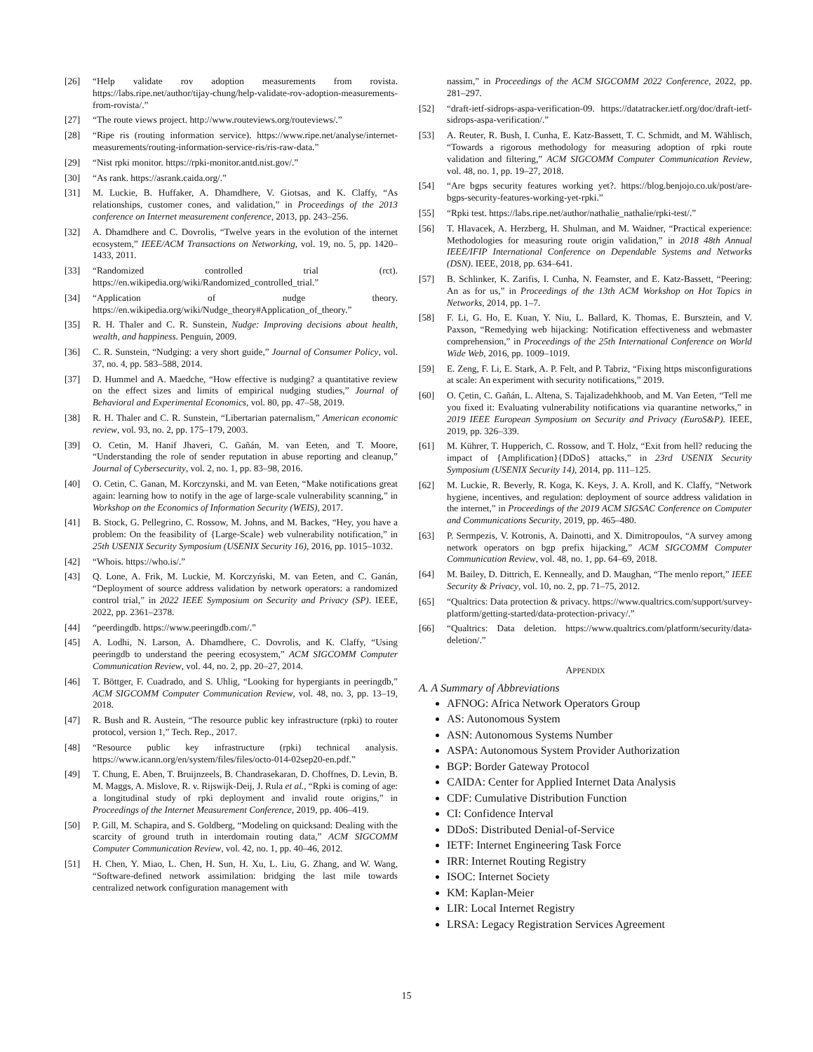[26] “Help validate rov adoption measurements from rovista. https://labs.ripe.net/author/tijay-chung/help-validate-rov-adoption-measurements-from-rovista/.”
[27] “The route views project. http://www.routeviews.org/routeviews/.”
[28] “Ripe ris (routing information service). https://www.ripe.net/analyse/internet-measurements/routing-information-service-ris/ris-raw-data.”
[29] “Nist rpki monitor. https://rpki-monitor.antd.nist.gov/.”
[30] “As rank. https://asrank.caida.org/.”
[31] M. Luckie, B. Huffaker, A. Dhamdhere, V. Giotsas, and K. Claffy, “As relationships, customer cones, and validation,” in Proceedings of the 2013 conference on Internet measurement conference, 2013, pp. 243–256.
[32] A. Dhamdhere and C. Dovrolis, “Twelve years in the evolution of the internet ecosystem,” IEEE/ACM Transactions on Networking, vol. 19, no. 5, pp. 1420–1433, 2011.
[33] “Randomized controlled trial (rct). https://en.wikipedia.org/wiki/Randomized_controlled_trial.”
[34] “Application of nudge theory. https://en.wikipedia.org/wiki/Nudge_theory#Application_of_theory.”
[35] R. H. Thaler and C. R. Sunstein, Nudge: Improving decisions about health, wealth, and happiness. Penguin, 2009.
[36] C. R. Sunstein, “Nudging: a very short guide,” Journal of Consumer Policy, vol. 37, no. 4, pp. 583–588, 2014.
[37] D. Hummel and A. Maedche, “How effective is nudging? a quantitative review on the effect sizes and limits of empirical nudging studies,” Journal of Behavioral and Experimental Economics, vol. 80, pp. 47–58, 2019.
[38] R. H. Thaler and C. R. Sunstein, “Libertarian paternalism,” American economic review, vol. 93, no. 2, pp. 175–179, 2003.
[39] O. Cetin, M. Hanif Jhaveri, C. Gañán, M. van Eeten, and T. Moore, “Understanding the role of sender reputation in abuse reporting and cleanup,” Journal of Cybersecurity, vol. 2, no. 1, pp. 83–98, 2016.
[40] O. Cetin, C. Ganan, M. Korczynski, and M. van Eeten, “Make notifications great again: learning how to notify in the age of large-scale vulnerability scanning,” in Workshop on the Economics of Information Security (WEIS), 2017.
[41] B. Stock, G. Pellegrino, C. Rossow, M. Johns, and M. Backes, “Hey, you have a problem: On the feasibility of {Large-Scale} web vulnerability notification,” in 25th USENIX Security Symposium (USENIX Security 16), 2016, pp. 1015–1032.
[42] “Whois. https://who.is/.”
[43] Q. Lone, A. Frik, M. Luckie, M. Korczyński, M. van Eeten, and C. Ganán, “Deployment of source address validation by network operators: a randomized control trial,” in 2022 IEEE Symposium on Security and Privacy (SP). IEEE, 2022, pp. 2361–2378.
[44] “peerdingdb. https://www.peeringdb.com/.”
[45] A. Lodhi, N. Larson, A. Dhamdhere, C. Dovrolis, and K. Claffy, “Using peeringdb to understand the peering ecosystem,” ACM SIGCOMM Computer Communication Review, vol. 44, no. 2, pp. 20–27, 2014.
[46] T. Böttger, F. Cuadrado, and S. Uhlig, “Looking for hypergiants in peeringdb,” ACM SIGCOMM Computer Communication Review, vol. 48, no. 3, pp. 13–19, 2018.
[47] R. Bush and R. Austein, “The resource public key infrastructure (rpki) to router protocol, version 1,” Tech. Rep., 2017.
[48] “Resource public key infrastructure (rpki) technical analysis. https://www.icann.org/en/system/files/files/octo-014-02sep20-en.pdf.”
[49] T. Chung, E. Aben, T. Bruijnzeels, B. Chandrasekaran, D. Choffnes, D. Levin, B. M. Maggs, A. Mislove, R. v. Rijswijk-Deij, J. Rula et al., “Rpki is coming of age: a longitudinal study of rpki deployment and invalid route origins,” in Proceedings of the Internet Measurement Conference, 2019, pp. 406–419.
[50] P. Gill, M. Schapira, and S. Goldberg, “Modeling on quicksand: Dealing with the scarcity of ground truth in interdomain routing data,” ACM SIGCOMM Computer Communication Review, vol. 42, no. 1, pp. 40–46, 2012.
[51] H. Chen, Y. Miao, L. Chen, H. Sun, H. Xu, L. Liu, G. Zhang, and W. Wang, “Software-defined network assimilation: bridging the last mile towards centralized network configuration management with
nassim,” in Proceedings of the ACM SIGCOMM 2022 Conference, 2022, pp. 281–297.
[52] “draft-ietf-sidrops-aspa-verification-09. https://datatracker.ietf.org/doc/draft-ietf-sidrops-aspa-verification/.”
[53] A. Reuter, R. Bush, I. Cunha, E. Katz-Bassett, T. C. Schmidt, and M. Wählisch, “Towards a rigorous methodology for measuring adoption of rpki route validation and filtering,” ACM SIGCOMM Computer Communication Review, vol. 48, no. 1, pp. 19–27, 2018.
[54] “Are bgps security features working yet?. https://blog.benjojo.co.uk/post/are-bgps-security-features-working-yet-rpki.”
[55] “Rpki test. https://labs.ripe.net/author/nathalie_nathalie/rpki-test/.”
[56] T. Hlavacek, A. Herzberg, H. Shulman, and M. Waidner, “Practical experience: Methodologies for measuring route origin validation,” in 2018 48th Annual IEEE/IFIP International Conference on Dependable Systems and Networks (DSN). IEEE, 2018, pp. 634–641.
[57] B. Schlinker, K. Zarifis, I. Cunha, N. Feamster, and E. Katz-Bassett, “Peering: An as for us,” in Proceedings of the 13th ACM Workshop on Hot Topics in Networks, 2014, pp. 1–7.
[58] F. Li, G. Ho, E. Kuan, Y. Niu, L. Ballard, K. Thomas, E. Bursztein, and V. Paxson, “Remedying web hijacking: Notification effectiveness and webmaster comprehension,” in Proceedings of the 25th International Conference on World Wide Web, 2016, pp. 1009–1019.
[59] E. Zeng, F. Li, E. Stark, A. P. Felt, and P. Tabriz, “Fixing https misconfigurations at scale: An experiment with security notifications,” 2019.
[60] O. Çetin, C. Gañán, L. Altena, S. Tajalizadehkhoob, and M. Van Eeten, “Tell me you fixed it: Evaluating vulnerability notifications via quarantine networks,” in 2019 IEEE European Symposium on Security and Privacy (EuroS&P). IEEE, 2019, pp. 326–339.
[61] M. Kührer, T. Hupperich, C. Rossow, and T. Holz, “Exit from hell? reducing the impact of {Amplification}{DDoS} attacks,” in 23rd USENIX Security Symposium (USENIX Security 14), 2014, pp. 111–125.
[62] M. Luckie, R. Beverly, R. Koga, K. Keys, J. A. Kroll, and K. Claffy, “Network hygiene, incentives, and regulation: deployment of source address validation in the internet,” in Proceedings of the 2019 ACM SIGSAC Conference on Computer and Communications Security, 2019, pp. 465–480.
[63] P. Sermpezis, V. Kotronis, A. Dainotti, and X. Dimitropoulos, “A survey among network operators on bgp prefix hijacking,” ACM SIGCOMM Computer Communication Review, vol. 48, no. 1, pp. 64–69, 2018.
[64] M. Bailey, D. Dittrich, E. Kenneally, and D. Maughan, “The menlo report,” IEEE Security & Privacy, vol. 10, no. 2, pp. 71–75, 2012.
[65] “Qualtrics: Data protection & privacy. https://www.qualtrics.com/support/survey-platform/getting-started/data-protection-privacy/.”
[66] “Qualtrics: Data deletion. https://www.qualtrics.com/platform/security/data-deletion/.”
APPENDIX
A. A Summary of Abbreviations
AFNOG: Africa Network Operators Group
AS: Autonomous System
ASN: Autonomous Systems Number
ASPA: Autonomous System Provider Authorization
BGP: Border Gateway Protocol
CAIDA: Center for Applied Internet Data Analysis
CDF: Cumulative Distribution Function
CI: Confidence Interval
DDoS: Distributed Denial-of-Service
IETF: Internet Engineering Task Force
IRR: Internet Routing Registry
ISOC: Internet Society
KM: Kaplan-Meier
LIR: Local Internet Registry
LRSA: Legacy Registration Services Agreement
15